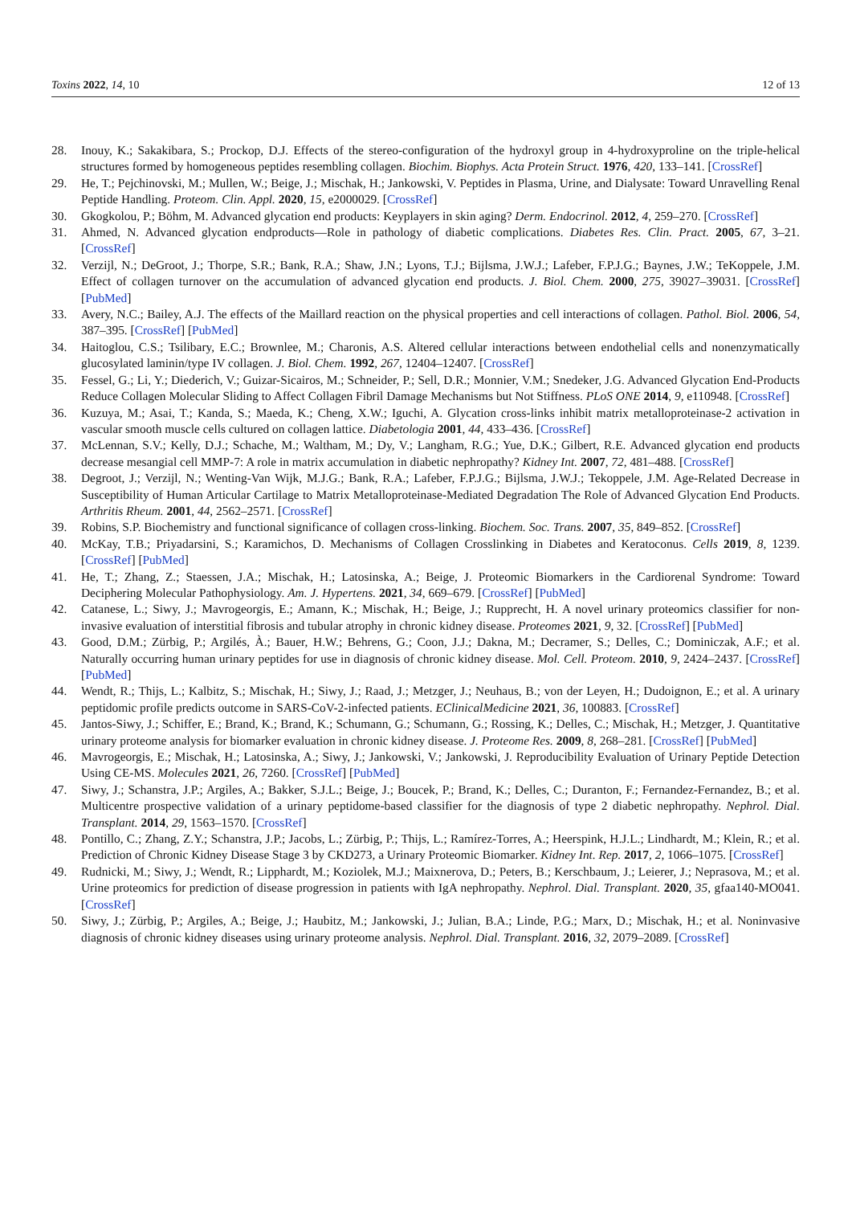Toxins 2022, 14, 10 12 of 13
28. Inouy, K.; Sakakibara, S.; Prockop, D.J. Effects of the stereo-configuration of the hydroxyl group in 4-hydroxyproline on the triple-helical structures formed by homogeneous peptides resembling collagen. Biochim. Biophys. Acta Protein Struct. 1976, 420, 133–141. [CrossRef]
29. He, T.; Pejchinovski, M.; Mullen, W.; Beige, J.; Mischak, H.; Jankowski, V. Peptides in Plasma, Urine, and Dialysate: Toward Unravelling Renal Peptide Handling. Proteom. Clin. Appl. 2020, 15, e2000029. [CrossRef]
30. Gkogkolou, P.; Böhm, M. Advanced glycation end products: Keyplayers in skin aging? Derm. Endocrinol. 2012, 4, 259–270. [CrossRef]
31. Ahmed, N. Advanced glycation endproducts—Role in pathology of diabetic complications. Diabetes Res. Clin. Pract. 2005, 67, 3–21. [CrossRef]
32. Verzijl, N.; DeGroot, J.; Thorpe, S.R.; Bank, R.A.; Shaw, J.N.; Lyons, T.J.; Bijlsma, J.W.J.; Lafeber, F.P.J.G.; Baynes, J.W.; TeKoppele, J.M. Effect of collagen turnover on the accumulation of advanced glycation end products. J. Biol. Chem. 2000, 275, 39027–39031. [CrossRef] [PubMed]
33. Avery, N.C.; Bailey, A.J. The effects of the Maillard reaction on the physical properties and cell interactions of collagen. Pathol. Biol. 2006, 54, 387–395. [CrossRef] [PubMed]
34. Haitoglou, C.S.; Tsilibary, E.C.; Brownlee, M.; Charonis, A.S. Altered cellular interactions between endothelial cells and nonenzymatically glucosylated laminin/type IV collagen. J. Biol. Chem. 1992, 267, 12404–12407. [CrossRef]
35. Fessel, G.; Li, Y.; Diederich, V.; Guizar-Sicairos, M.; Schneider, P.; Sell, D.R.; Monnier, V.M.; Snedeker, J.G. Advanced Glycation End-Products Reduce Collagen Molecular Sliding to Affect Collagen Fibril Damage Mechanisms but Not Stiffness. PLoS ONE 2014, 9, e110948. [CrossRef]
36. Kuzuya, M.; Asai, T.; Kanda, S.; Maeda, K.; Cheng, X.W.; Iguchi, A. Glycation cross-links inhibit matrix metalloproteinase-2 activation in vascular smooth muscle cells cultured on collagen lattice. Diabetologia 2001, 44, 433–436. [CrossRef]
37. McLennan, S.V.; Kelly, D.J.; Schache, M.; Waltham, M.; Dy, V.; Langham, R.G.; Yue, D.K.; Gilbert, R.E. Advanced glycation end products decrease mesangial cell MMP-7: A role in matrix accumulation in diabetic nephropathy? Kidney Int. 2007, 72, 481–488. [CrossRef]
38. Degroot, J.; Verzijl, N.; Wenting-Van Wijk, M.J.G.; Bank, R.A.; Lafeber, F.P.J.G.; Bijlsma, J.W.J.; Tekoppele, J.M. Age-Related Decrease in Susceptibility of Human Articular Cartilage to Matrix Metalloproteinase-Mediated Degradation The Role of Advanced Glycation End Products. Arthritis Rheum. 2001, 44, 2562–2571. [CrossRef]
39. Robins, S.P. Biochemistry and functional significance of collagen cross-linking. Biochem. Soc. Trans. 2007, 35, 849–852. [CrossRef]
40. McKay, T.B.; Priyadarsini, S.; Karamichos, D. Mechanisms of Collagen Crosslinking in Diabetes and Keratoconus. Cells 2019, 8, 1239. [CrossRef] [PubMed]
41. He, T.; Zhang, Z.; Staessen, J.A.; Mischak, H.; Latosinska, A.; Beige, J. Proteomic Biomarkers in the Cardiorenal Syndrome: Toward Deciphering Molecular Pathophysiology. Am. J. Hypertens. 2021, 34, 669–679. [CrossRef] [PubMed]
42. Catanese, L.; Siwy, J.; Mavrogeorgis, E.; Amann, K.; Mischak, H.; Beige, J.; Rupprecht, H. A novel urinary proteomics classifier for non-invasive evaluation of interstitial fibrosis and tubular atrophy in chronic kidney disease. Proteomes 2021, 9, 32. [CrossRef] [PubMed]
43. Good, D.M.; Zürbig, P.; Argilés, À.; Bauer, H.W.; Behrens, G.; Coon, J.J.; Dakna, M.; Decramer, S.; Delles, C.; Dominiczak, A.F.; et al. Naturally occurring human urinary peptides for use in diagnosis of chronic kidney disease. Mol. Cell. Proteom. 2010, 9, 2424–2437. [CrossRef] [PubMed]
44. Wendt, R.; Thijs, L.; Kalbitz, S.; Mischak, H.; Siwy, J.; Raad, J.; Metzger, J.; Neuhaus, B.; von der Leyen, H.; Dudoignon, E.; et al. A urinary peptidomic profile predicts outcome in SARS-CoV-2-infected patients. EClinicalMedicine 2021, 36, 100883. [CrossRef]
45. Jantos-Siwy, J.; Schiffer, E.; Brand, K.; Brand, K.; Schumann, G.; Schumann, G.; Rossing, K.; Delles, C.; Mischak, H.; Metzger, J. Quantitative urinary proteome analysis for biomarker evaluation in chronic kidney disease. J. Proteome Res. 2009, 8, 268–281. [CrossRef] [PubMed]
46. Mavrogeorgis, E.; Mischak, H.; Latosinska, A.; Siwy, J.; Jankowski, V.; Jankowski, J. Reproducibility Evaluation of Urinary Peptide Detection Using CE-MS. Molecules 2021, 26, 7260. [CrossRef] [PubMed]
47. Siwy, J.; Schanstra, J.P.; Argiles, A.; Bakker, S.J.L.; Beige, J.; Boucek, P.; Brand, K.; Delles, C.; Duranton, F.; Fernandez-Fernandez, B.; et al. Multicentre prospective validation of a urinary peptidome-based classifier for the diagnosis of type 2 diabetic nephropathy. Nephrol. Dial. Transplant. 2014, 29, 1563–1570. [CrossRef]
48. Pontillo, C.; Zhang, Z.Y.; Schanstra, J.P.; Jacobs, L.; Zürbig, P.; Thijs, L.; Ramírez-Torres, A.; Heerspink, H.J.L.; Lindhardt, M.; Klein, R.; et al. Prediction of Chronic Kidney Disease Stage 3 by CKD273, a Urinary Proteomic Biomarker. Kidney Int. Rep. 2017, 2, 1066–1075. [CrossRef]
49. Rudnicki, M.; Siwy, J.; Wendt, R.; Lipphardt, M.; Koziolek, M.J.; Maixnerova, D.; Peters, B.; Kerschbaum, J.; Leierer, J.; Neprasova, M.; et al. Urine proteomics for prediction of disease progression in patients with IgA nephropathy. Nephrol. Dial. Transplant. 2020, 35, gfaa140-MO041. [CrossRef]
50. Siwy, J.; Zürbig, P.; Argiles, A.; Beige, J.; Haubitz, M.; Jankowski, J.; Julian, B.A.; Linde, P.G.; Marx, D.; Mischak, H.; et al. Noninvasive diagnosis of chronic kidney diseases using urinary proteome analysis. Nephrol. Dial. Transplant. 2016, 32, 2079–2089. [CrossRef]